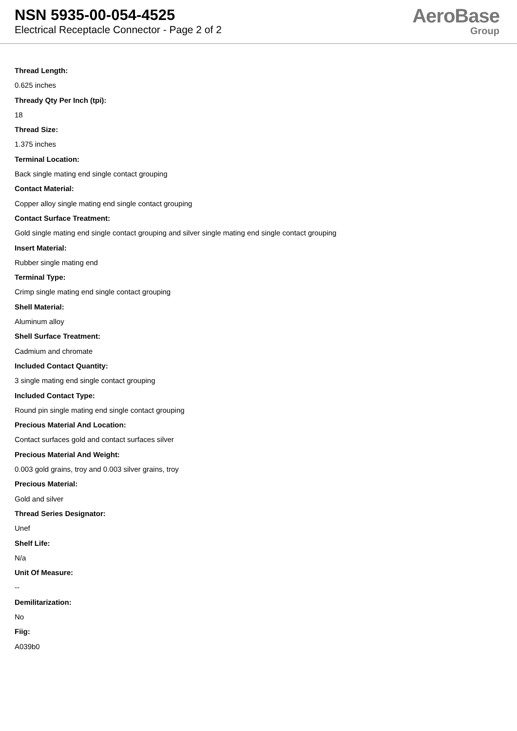NSN 5935-00-054-4525
Electrical Receptacle Connector - Page 2 of 2
AeroBase
Group
Thread Length:
0.625 inches
Thready Qty Per Inch (tpi):
18
Thread Size:
1.375 inches
Terminal Location:
Back single mating end single contact grouping
Contact Material:
Copper alloy single mating end single contact grouping
Contact Surface Treatment:
Gold single mating end single contact grouping and silver single mating end single contact grouping
Insert Material:
Rubber single mating end
Terminal Type:
Crimp single mating end single contact grouping
Shell Material:
Aluminum alloy
Shell Surface Treatment:
Cadmium and chromate
Included Contact Quantity:
3 single mating end single contact grouping
Included Contact Type:
Round pin single mating end single contact grouping
Precious Material And Location:
Contact surfaces gold and contact surfaces silver
Precious Material And Weight:
0.003 gold grains, troy and 0.003 silver grains, troy
Precious Material:
Gold and silver
Thread Series Designator:
Unef
Shelf Life:
N/a
Unit Of Measure:
--
Demilitarization:
No
Fiig:
A039b0